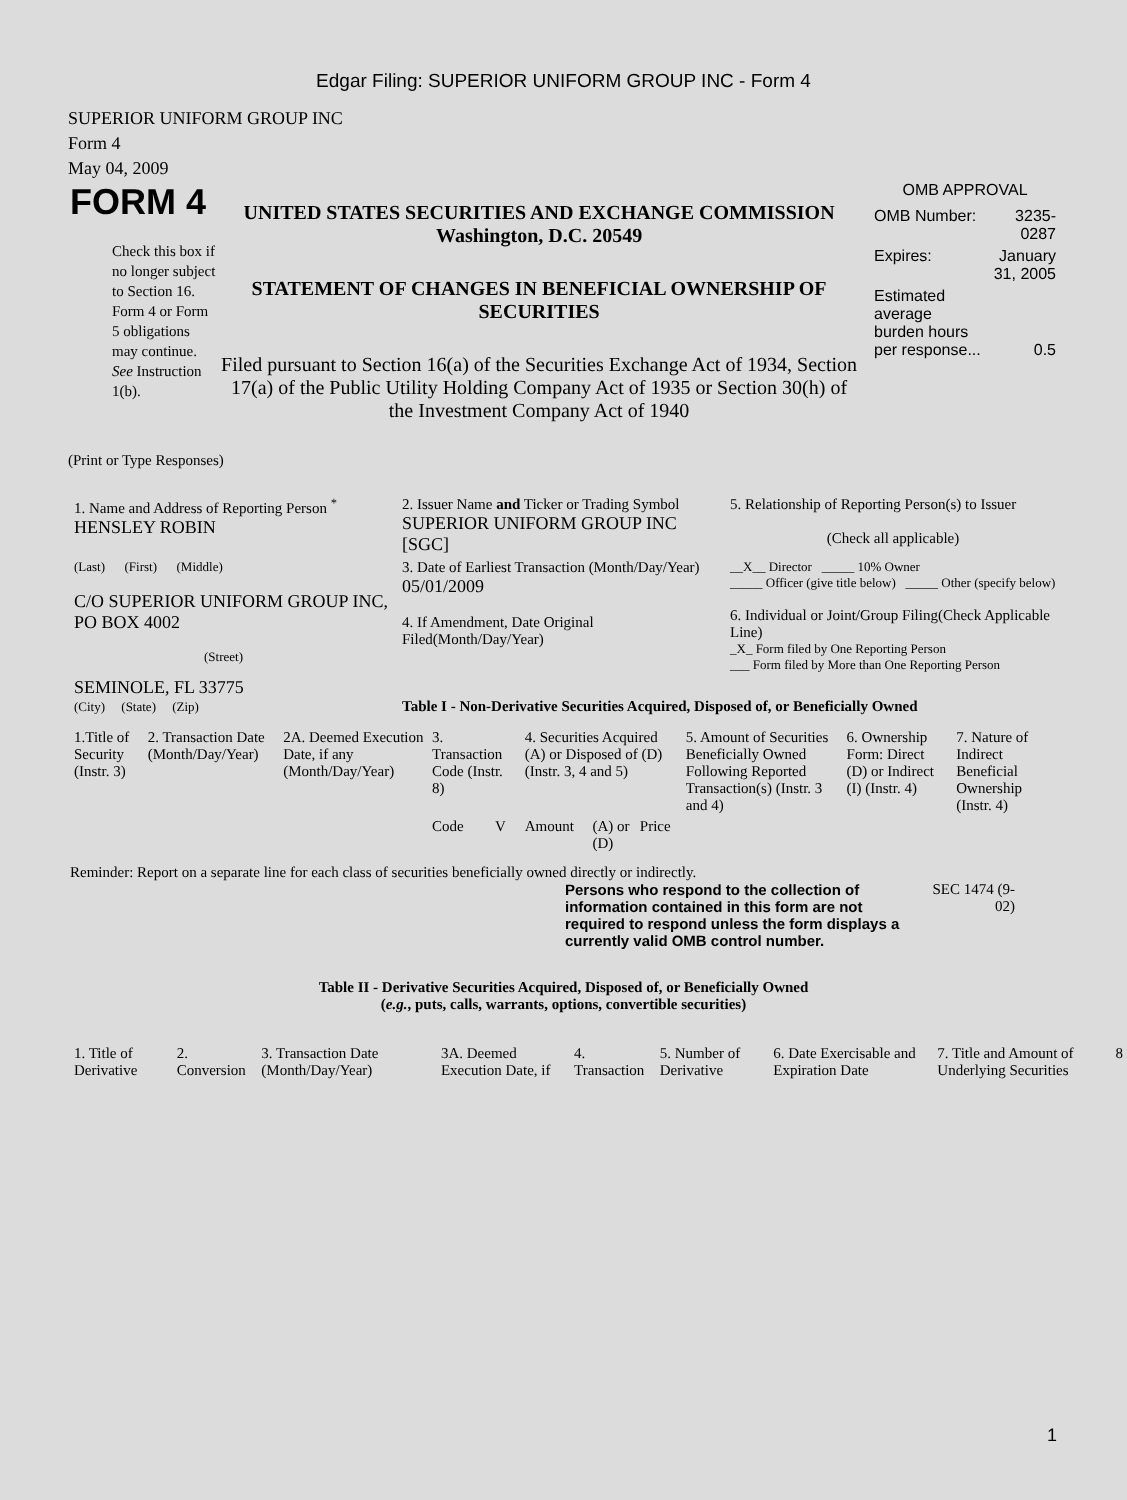Edgar Filing: SUPERIOR UNIFORM GROUP INC - Form 4
SUPERIOR UNIFORM GROUP INC
Form 4
May 04, 2009
FORM 4
Check this box if no longer subject to Section 16. Form 4 or Form 5 obligations may continue. See Instruction 1(b).
UNITED STATES SECURITIES AND EXCHANGE COMMISSION
Washington, D.C. 20549
STATEMENT OF CHANGES IN BENEFICIAL OWNERSHIP OF SECURITIES
Filed pursuant to Section 16(a) of the Securities Exchange Act of 1934, Section 17(a) of the Public Utility Holding Company Act of 1935 or Section 30(h) of the Investment Company Act of 1940
OMB APPROVAL
| OMB Number: | 3235-0287 |
| Expires: | January 31, 2005 |
| Estimated average burden hours per response... | 0.5 |
(Print or Type Responses)
| 1. Name and Address of Reporting Person <sup>*</sup> HENSLEY ROBIN | 2. Issuer Name and Ticker or Trading Symbol SUPERIOR UNIFORM GROUP INC [SGC] | 5. Relationship of Reporting Person(s) to Issuer (Check all applicable) |
| (Last) (First) (Middle) C/O SUPERIOR UNIFORM GROUP INC, PO BOX 4002 (Street) | 3. Date of Earliest Transaction (Month/Day/Year) 05/01/2009 4. If Amendment, Date Original Filed(Month/Day/Year) | __X__ Director _____ 10% Owner _____ Officer (give title below) _____ Other (specify below) 6. Individual or Joint/Group Filing(Check Applicable Line) _X_ Form filed by One Reporting Person ___ Form filed by More than One Reporting Person |
| SEMINOLE, FL 33775 (City) (State) (Zip) | Table I - Non-Derivative Securities Acquired, Disposed of, or Beneficially Owned | |
| 1.Title of Security (Instr. 3) | 2. Transaction Date (Month/Day/Year) | 2A. Deemed Execution Date, if any (Month/Day/Year) | 3. Transaction Code (Instr. 8) | | 4. Securities Acquired (A) or Disposed of (D) (Instr. 3, 4 and 5) | | | 5. Amount of Securities Beneficially Owned Following Reported Transaction(s) (Instr. 3 and 4) | 6. Ownership Form: Direct (D) or Indirect (I) (Instr. 4) | 7. Nature of Indirect Beneficial Ownership (Instr. 4) |
| | | | Code | V | Amount | (A) or (D) | Price | | | |
Reminder: Report on a separate line for each class of securities beneficially owned directly or indirectly.
Persons who respond to the collection of information contained in this form are not required to respond unless the form displays a currently valid OMB control number.
SEC 1474 (9-02)
Table II - Derivative Securities Acquired, Disposed of, or Beneficially Owned
(e.g., puts, calls, warrants, options, convertible securities)
| 1. Title of Derivative | 2. Conversion | 3. Transaction Date (Month/Day/Year) | 3A. Deemed Execution Date, if | 4. Transaction | 5. Number of Derivative | 6. Date Exercisable and Expiration Date | 7. Title and Amount of Underlying Securities | 8 |
1